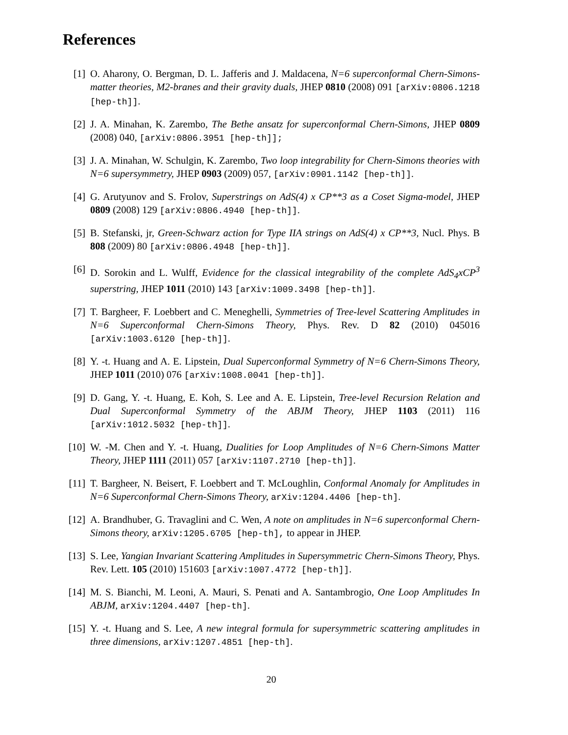References
[1] O. Aharony, O. Bergman, D. L. Jafferis and J. Maldacena, N=6 superconformal Chern-Simons-matter theories, M2-branes and their gravity duals, JHEP 0810 (2008) 091 [arXiv:0806.1218 [hep-th]].
[2] J. A. Minahan, K. Zarembo, The Bethe ansatz for superconformal Chern-Simons, JHEP 0809 (2008) 040, [arXiv:0806.3951 [hep-th]];
[3] J. A. Minahan, W. Schulgin, K. Zarembo, Two loop integrability for Chern-Simons theories with N=6 supersymmetry, JHEP 0903 (2009) 057, [arXiv:0901.1142 [hep-th]].
[4] G. Arutyunov and S. Frolov, Superstrings on AdS(4) x CP**3 as a Coset Sigma-model, JHEP 0809 (2008) 129 [arXiv:0806.4940 [hep-th]].
[5] B. Stefanski, jr, Green-Schwarz action for Type IIA strings on AdS(4) x CP**3, Nucl. Phys. B 808 (2009) 80 [arXiv:0806.4948 [hep-th]].
[6] D. Sorokin and L. Wulff, Evidence for the classical integrability of the complete AdS<sub>4</sub>xCP<sup>3</sup> superstring, JHEP 1011 (2010) 143 [arXiv:1009.3498 [hep-th]].
[7] T. Bargheer, F. Loebbert and C. Meneghelli, Symmetries of Tree-level Scattering Amplitudes in N=6 Superconformal Chern-Simons Theory, Phys. Rev. D 82 (2010) 045016 [arXiv:1003.6120 [hep-th]].
[8] Y. -t. Huang and A. E. Lipstein, Dual Superconformal Symmetry of N=6 Chern-Simons Theory, JHEP 1011 (2010) 076 [arXiv:1008.0041 [hep-th]].
[9] D. Gang, Y. -t. Huang, E. Koh, S. Lee and A. E. Lipstein, Tree-level Recursion Relation and Dual Superconformal Symmetry of the ABJM Theory, JHEP 1103 (2011) 116 [arXiv:1012.5032 [hep-th]].
[10]
W. -M. Chen and Y. -t. Huang, Dualities for Loop Amplitudes of N=6 Chern-Simons Matter Theory, JHEP 1111 (2011) 057 [arXiv:1107.2710 [hep-th]].
[11]
T. Bargheer, N. Beisert, F. Loebbert and T. McLoughlin, Conformal Anomaly for Amplitudes in N=6 Superconformal Chern-Simons Theory, arXiv:1204.4406 [hep-th].
[12]
A. Brandhuber, G. Travaglini and C. Wen, A note on amplitudes in N=6 superconformal Chern-Simons theory, arXiv:1205.6705 [hep-th], to appear in JHEP.
[13]
S. Lee, Yangian Invariant Scattering Amplitudes in Supersymmetric Chern-Simons Theory, Phys. Rev. Lett. 105 (2010) 151603 [arXiv:1007.4772 [hep-th]].
[14]
M. S. Bianchi, M. Leoni, A. Mauri, S. Penati and A. Santambrogio, One Loop Amplitudes In ABJM, arXiv:1204.4407 [hep-th].
[15]
Y. -t. Huang and S. Lee, A new integral formula for supersymmetric scattering amplitudes in three dimensions, arXiv:1207.4851 [hep-th].
20